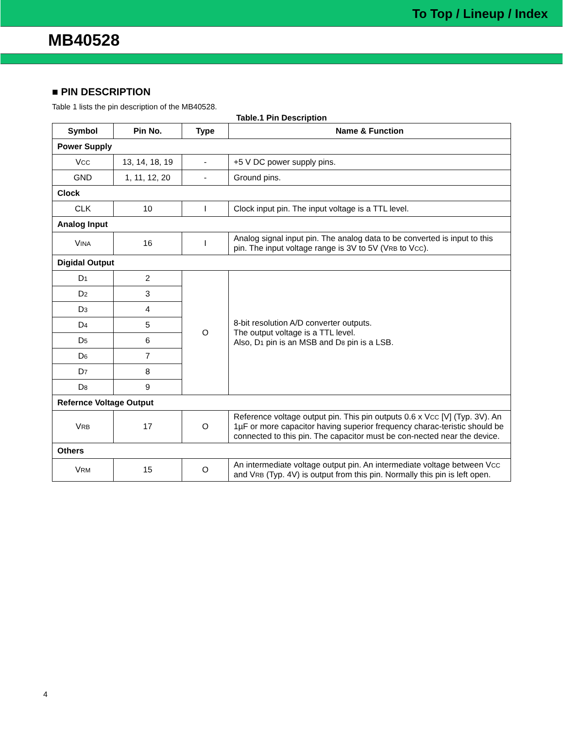To Top / Lineup / Index
MB40528
■ PIN DESCRIPTION
Table 1 lists the pin description of the MB40528.
Table.1 Pin Description
| Symbol | Pin No. | Type | Name & Function |
| --- | --- | --- | --- |
| Power Supply | | | |
| V CC | 13, 14, 18, 19 | - | +5 V DC power supply pins. |
| GND | 1, 11, 12, 20 | - | Ground pins. |
| Clock | | | |
| CLK | 10 | I | Clock input pin. The input voltage is a TTL level. |
| Analog Input | | | |
| V INA | 16 | I | Analog signal input pin. The analog data to be converted is input to this pin. The input voltage range is 3V to 5V (V RB to V CC ). |
| Digidal Output | | | |
| D 1 | 2 | O | 8-bit resolution A/D converter outputs. The output voltage is a TTL level. Also, D 1 pin is an MSB and D 8 pin is a LSB. |
| D 2 | 3 | | |
| D 3 | 4 | | |
| D 4 | 5 | | |
| D 5 | 6 | | |
| D 6 | 7 | | |
| D 7 | 8 | | |
| D 8 | 9 | | |
| Refernce Voltage Output | | | |
| V RB | 17 | O | Reference voltage output pin. This pin outputs 0.6 x V CC [V] (Typ. 3V). An 1µF or more capacitor having superior frequency charac-teristic should be connected to this pin. The capacitor must be con-nected near the device. |
| Others | | | |
| V RM | 15 | O | An intermediate voltage output pin. An intermediate voltage between V CC and V RB (Typ. 4V) is output from this pin. Normally this pin is left open. |
4